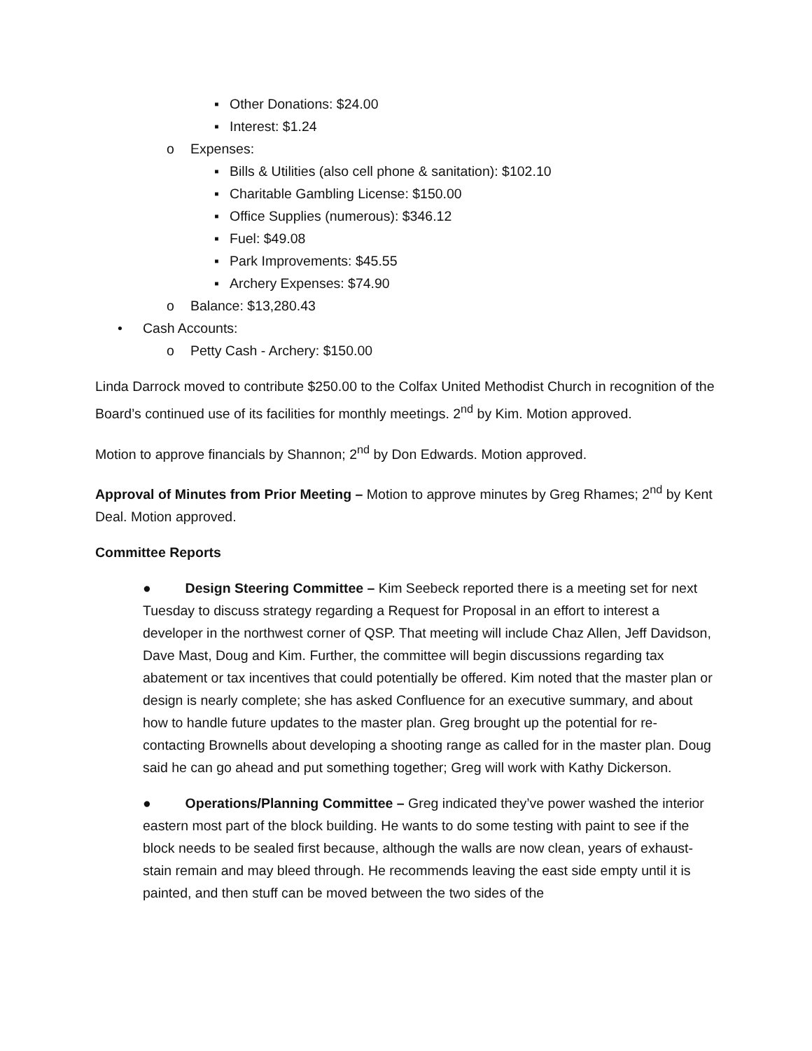▪ Other Donations: $24.00
▪ Interest: $1.24
o Expenses:
▪ Bills & Utilities (also cell phone & sanitation): $102.10
▪ Charitable Gambling License: $150.00
▪ Office Supplies (numerous): $346.12
▪ Fuel: $49.08
▪ Park Improvements: $45.55
▪ Archery Expenses: $74.90
o Balance: $13,280.43
• Cash Accounts:
o Petty Cash - Archery: $150.00
Linda Darrock moved to contribute $250.00 to the Colfax United Methodist Church in recognition of the Board’s continued use of its facilities for monthly meetings. 2<sup>nd</sup> by Kim. Motion approved.
Motion to approve financials by Shannon; 2<sup>nd</sup> by Don Edwards. Motion approved.
Approval of Minutes from Prior Meeting – Motion to approve minutes by Greg Rhames; 2<sup>nd</sup> by Kent Deal. Motion approved.
Committee Reports
● Design Steering Committee – Kim Seebeck reported there is a meeting set for next Tuesday to discuss strategy regarding a Request for Proposal in an effort to interest a developer in the northwest corner of QSP. That meeting will include Chaz Allen, Jeff Davidson, Dave Mast, Doug and Kim. Further, the committee will begin discussions regarding tax abatement or tax incentives that could potentially be offered. Kim noted that the master plan or design is nearly complete; she has asked Confluence for an executive summary, and about how to handle future updates to the master plan. Greg brought up the potential for re-contacting Brownells about developing a shooting range as called for in the master plan. Doug said he can go ahead and put something together; Greg will work with Kathy Dickerson.
● Operations/Planning Committee – Greg indicated they’ve power washed the interior eastern most part of the block building. He wants to do some testing with paint to see if the block needs to be sealed first because, although the walls are now clean, years of exhaust-stain remain and may bleed through. He recommends leaving the east side empty until it is painted, and then stuff can be moved between the two sides of the